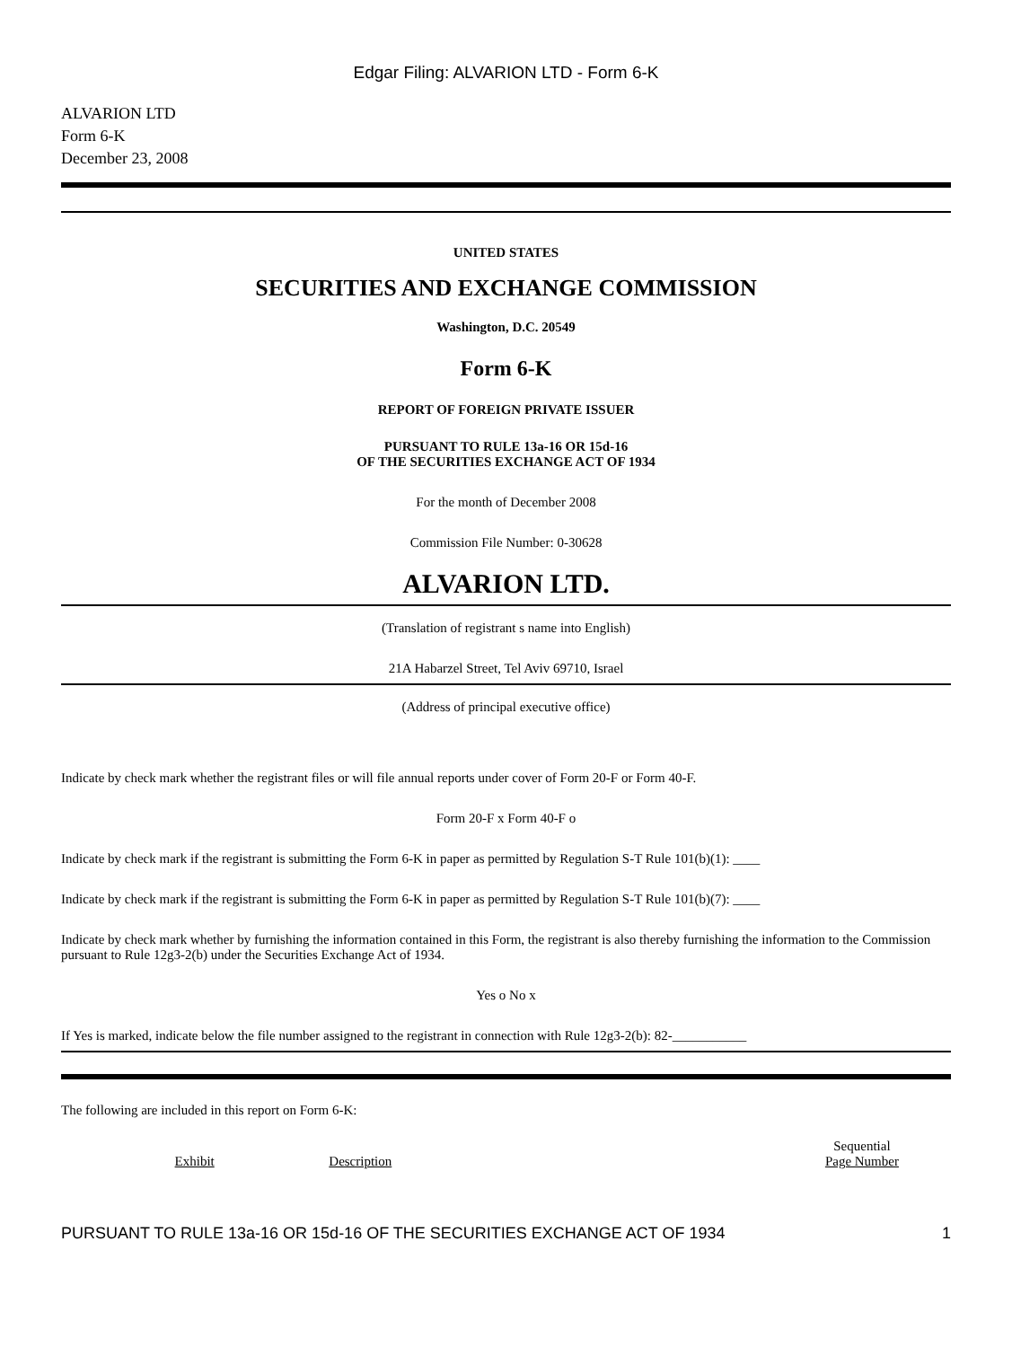Edgar Filing: ALVARION LTD - Form 6-K
ALVARION LTD
Form 6-K
December 23, 2008
UNITED STATES
SECURITIES AND EXCHANGE COMMISSION
Washington, D.C. 20549
Form 6-K
REPORT OF FOREIGN PRIVATE ISSUER
PURSUANT TO RULE 13a-16 OR 15d-16
OF THE SECURITIES EXCHANGE ACT OF 1934
For the month of December 2008
Commission File Number: 0-30628
ALVARION LTD.
(Translation of registrant s name into English)
21A Habarzel Street, Tel Aviv 69710, Israel
(Address of principal executive office)
Indicate by check mark whether the registrant files or will file annual reports under cover of Form 20-F or Form 40-F.
Form 20-F x Form 40-F o
Indicate by check mark if the registrant is submitting the Form 6-K in paper as permitted by Regulation S-T Rule 101(b)(1): ____
Indicate by check mark if the registrant is submitting the Form 6-K in paper as permitted by Regulation S-T Rule 101(b)(7): ____
Indicate by check mark whether by furnishing the information contained in this Form, the registrant is also thereby furnishing the information to the Commission pursuant to Rule 12g3-2(b) under the Securities Exchange Act of 1934.
Yes o No x
If Yes is marked, indicate below the file number assigned to the registrant in connection with Rule 12g3-2(b): 82-___________
The following are included in this report on Form 6-K:
| Exhibit | Description | Sequential Page Number |
| --- | --- | --- |
PURSUANT TO RULE 13a-16 OR 15d-16 OF THE SECURITIES EXCHANGE ACT OF 1934 1